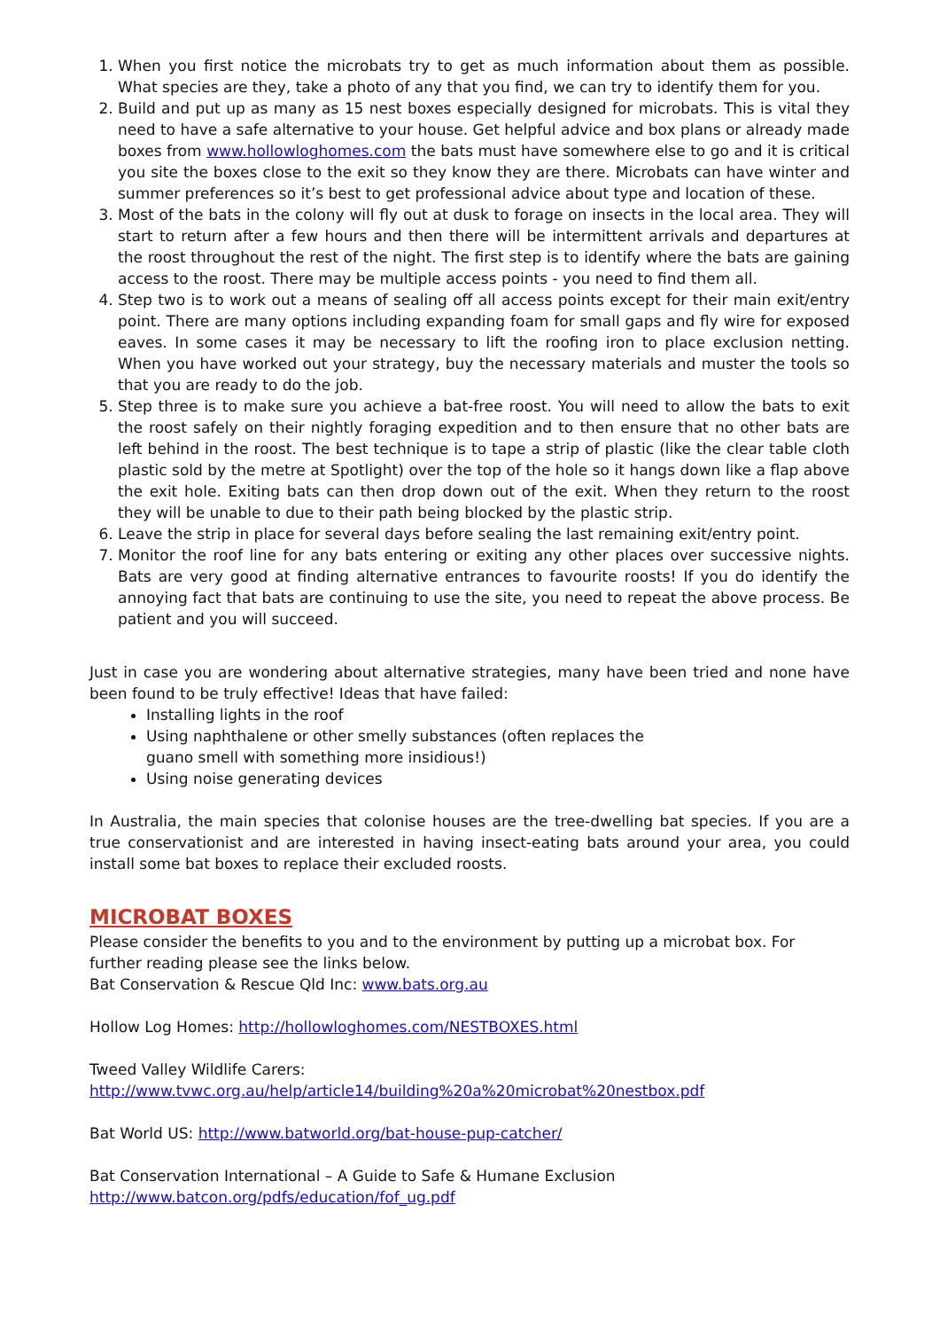1. When you first notice the microbats try to get as much information about them as possible. What species are they, take a photo of any that you find, we can try to identify them for you.
2. Build and put up as many as 15 nest boxes especially designed for microbats. This is vital they need to have a safe alternative to your house. Get helpful advice and box plans or already made boxes from www.hollowloghomes.com the bats must have somewhere else to go and it is critical you site the boxes close to the exit so they know they are there. Microbats can have winter and summer preferences so it’s best to get professional advice about type and location of these.
3. Most of the bats in the colony will fly out at dusk to forage on insects in the local area. They will start to return after a few hours and then there will be intermittent arrivals and departures at the roost throughout the rest of the night. The first step is to identify where the bats are gaining access to the roost. There may be multiple access points - you need to find them all.
4. Step two is to work out a means of sealing off all access points except for their main exit/entry point. There are many options including expanding foam for small gaps and fly wire for exposed eaves. In some cases it may be necessary to lift the roofing iron to place exclusion netting. When you have worked out your strategy, buy the necessary materials and muster the tools so that you are ready to do the job.
5. Step three is to make sure you achieve a bat-free roost. You will need to allow the bats to exit the roost safely on their nightly foraging expedition and to then ensure that no other bats are left behind in the roost. The best technique is to tape a strip of plastic (like the clear table cloth plastic sold by the metre at Spotlight) over the top of the hole so it hangs down like a flap above the exit hole. Exiting bats can then drop down out of the exit. When they return to the roost they will be unable to due to their path being blocked by the plastic strip.
6. Leave the strip in place for several days before sealing the last remaining exit/entry point.
7. Monitor the roof line for any bats entering or exiting any other places over successive nights. Bats are very good at finding alternative entrances to favourite roosts! If you do identify the annoying fact that bats are continuing to use the site, you need to repeat the above process. Be patient and you will succeed.
Just in case you are wondering about alternative strategies, many have been tried and none have been found to be truly effective! Ideas that have failed:
Installing lights in the roof
Using naphthalene or other smelly substances (often replaces the guano smell with something more insidious!)
Using noise generating devices
In Australia, the main species that colonise houses are the tree-dwelling bat species. If you are a true conservationist and are interested in having insect-eating bats around your area, you could install some bat boxes to replace their excluded roosts.
MICROBAT BOXES
Please consider the benefits to you and to the environment by putting up a microbat box. For further reading please see the links below.
Bat Conservation & Rescue Qld Inc: www.bats.org.au
Hollow Log Homes: http://hollowloghomes.com/NESTBOXES.html
Tweed Valley Wildlife Carers:
http://www.tvwc.org.au/help/article14/building%20a%20microbat%20nestbox.pdf
Bat World US: http://www.batworld.org/bat-house-pup-catcher/
Bat Conservation International – A Guide to Safe & Humane Exclusion
http://www.batcon.org/pdfs/education/fof_ug.pdf